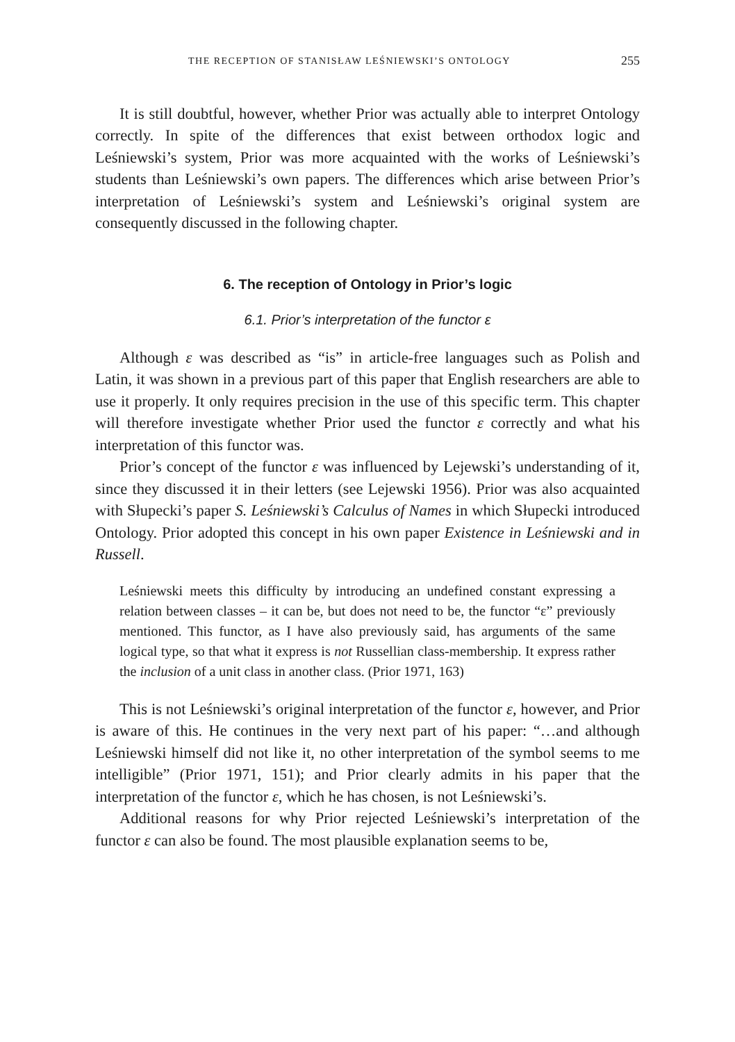THE RECEPTION OF STANISŁAW LEŚNIEWSKI’S ONTOLOGY 255
It is still doubtful, however, whether Prior was actually able to interpret Ontology correctly. In spite of the differences that exist between orthodox logic and Leśniewski’s system, Prior was more acquainted with the works of Leśniewski’s students than Leśniewski’s own papers. The differences which arise between Prior’s interpretation of Leśniewski’s system and Leśniewski’s original system are consequently discussed in the following chapter.
6. The reception of Ontology in Prior’s logic
6.1. Prior’s interpretation of the functor ε
Although ε was described as “is” in article-free languages such as Polish and Latin, it was shown in a previous part of this paper that English researchers are able to use it properly. It only requires precision in the use of this specific term. This chapter will therefore investigate whether Prior used the functor ε correctly and what his interpretation of this functor was.
Prior’s concept of the functor ε was influenced by Lejewski’s understanding of it, since they discussed it in their letters (see Lejewski 1956). Prior was also acquainted with Słupecki’s paper S. Leśniewski’s Calculus of Names in which Słupecki introduced Ontology. Prior adopted this concept in his own paper Existence in Leśniewski and in Russell.
Leśniewski meets this difficulty by introducing an undefined constant expressing a relation between classes – it can be, but does not need to be, the functor “ε” previously mentioned. This functor, as I have also previously said, has arguments of the same logical type, so that what it express is not Russellian class-membership. It express rather the inclusion of a unit class in another class. (Prior 1971, 163)
This is not Leśniewski’s original interpretation of the functor ε, however, and Prior is aware of this. He continues in the very next part of his paper: “…and although Leśniewski himself did not like it, no other interpretation of the symbol seems to me intelligible” (Prior 1971, 151); and Prior clearly admits in his paper that the interpretation of the functor ε, which he has chosen, is not Leśniewski’s.
Additional reasons for why Prior rejected Leśniewski’s interpretation of the functor ε can also be found. The most plausible explanation seems to be,